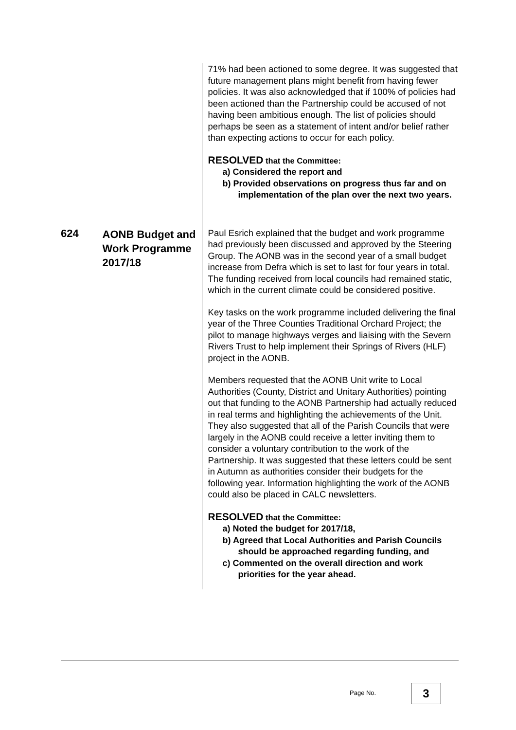71% had been actioned to some degree. It was suggested that future management plans might benefit from having fewer policies. It was also acknowledged that if 100% of policies had been actioned than the Partnership could be accused of not having been ambitious enough. The list of policies should perhaps be seen as a statement of intent and/or belief rather than expecting actions to occur for each policy.
RESOLVED that the Committee:
a) Considered the report and
b) Provided observations on progress thus far and on implementation of the plan over the next two years.
624
AONB Budget and Work Programme 2017/18
Paul Esrich explained that the budget and work programme had previously been discussed and approved by the Steering Group. The AONB was in the second year of a small budget increase from Defra which is set to last for four years in total. The funding received from local councils had remained static, which in the current climate could be considered positive.
Key tasks on the work programme included delivering the final year of the Three Counties Traditional Orchard Project; the pilot to manage highways verges and liaising with the Severn Rivers Trust to help implement their Springs of Rivers (HLF) project in the AONB.
Members requested that the AONB Unit write to Local Authorities (County, District and Unitary Authorities) pointing out that funding to the AONB Partnership had actually reduced in real terms and highlighting the achievements of the Unit. They also suggested that all of the Parish Councils that were largely in the AONB could receive a letter inviting them to consider a voluntary contribution to the work of the Partnership. It was suggested that these letters could be sent in Autumn as authorities consider their budgets for the following year. Information highlighting the work of the AONB could also be placed in CALC newsletters.
RESOLVED that the Committee:
a) Noted the budget for 2017/18,
b) Agreed that Local Authorities and Parish Councils should be approached regarding funding, and
c) Commented on the overall direction and work priorities for the year ahead.
Page No. 3